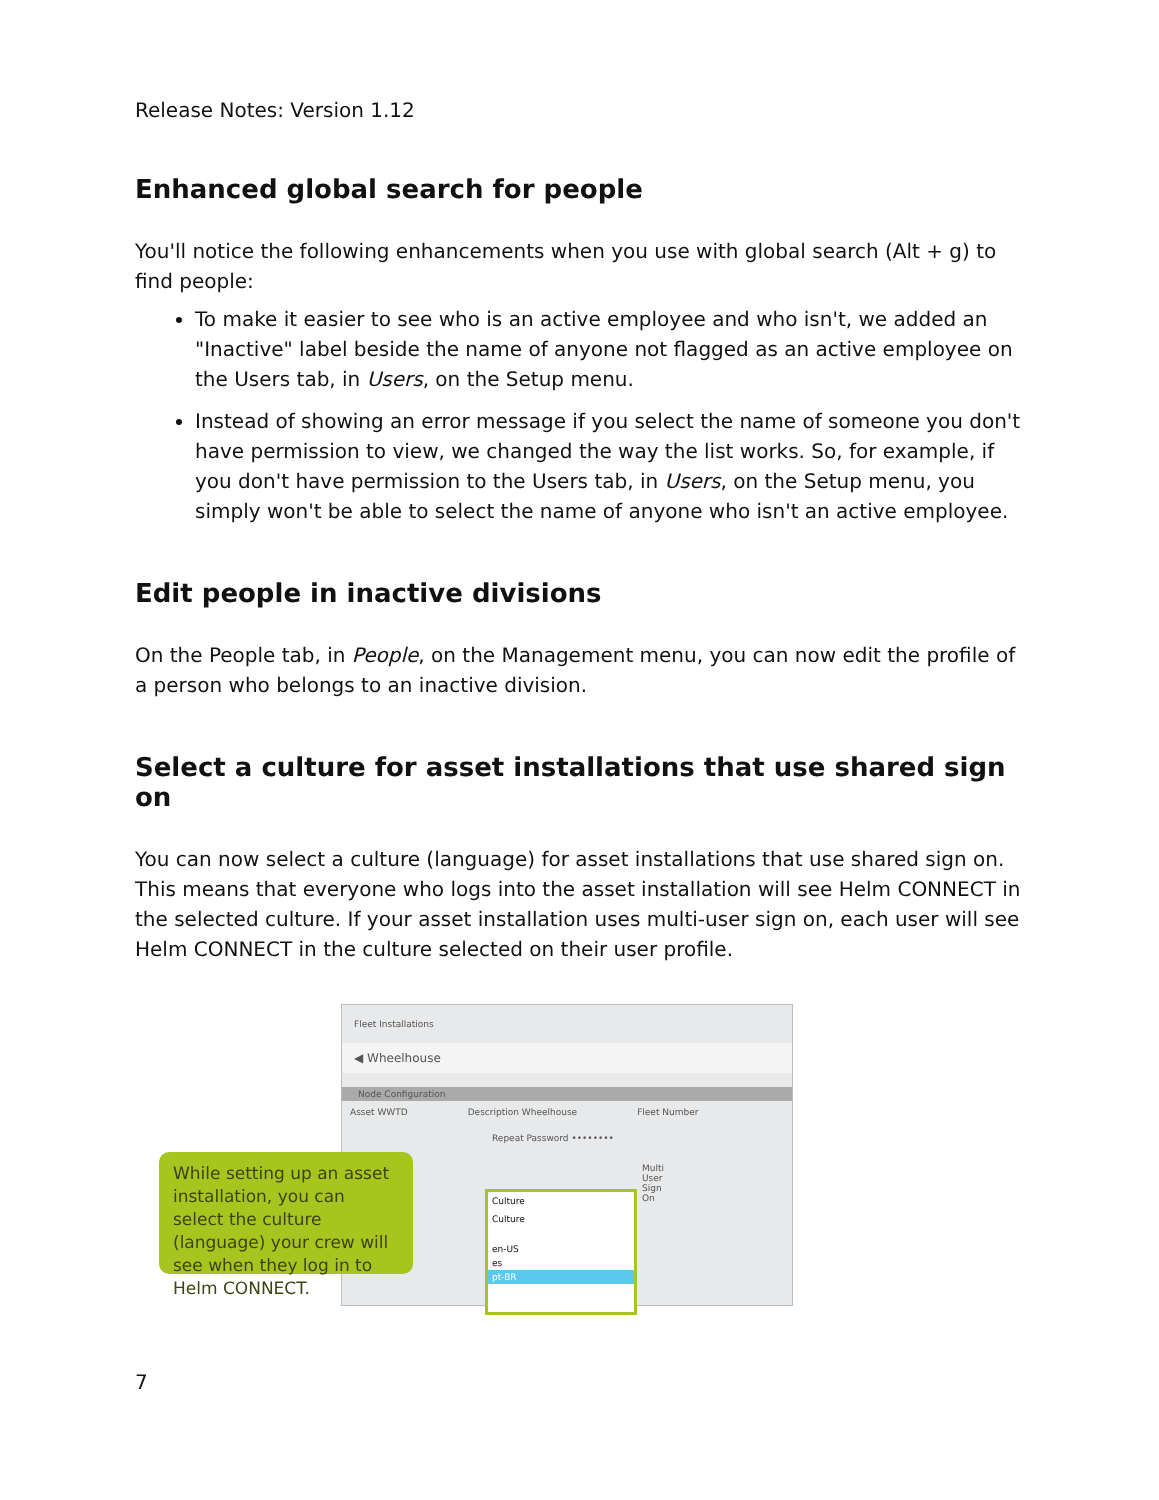Release Notes: Version 1.12
Enhanced global search for people
You'll notice the following enhancements when you use with global search (Alt + g) to find people:
To make it easier to see who is an active employee and who isn't, we added an "Inactive" label beside the name of anyone not flagged as an active employee on the Users tab, in Users, on the Setup menu.
Instead of showing an error message if you select the name of someone you don't have permission to view, we changed the way the list works. So, for example, if you don't have permission to the Users tab, in Users, on the Setup menu, you simply won't be able to select the name of anyone who isn't an active employee.
Edit people in inactive divisions
On the People tab, in People, on the Management menu, you can now edit the profile of a person who belongs to an inactive division.
Select a culture for asset installations that use shared sign on
You can now select a culture (language) for asset installations that use shared sign on. This means that everyone who logs into the asset installation will see Helm CONNECT in the selected culture. If your asset installation uses multi-user sign on, each user will see Helm CONNECT in the culture selected on their user profile.
Fleet Installations
◀ Wheelhouse
Node Configuration
Asset WWTD Description Wheelhouse Fleet Number
Repeat Password ••••••••
Multi User Sign On
While setting up an asset installation, you can select the culture (language) your crew will see when they log in to Helm CONNECT.
Culture
Culture
en-US
es
pt-BR
7